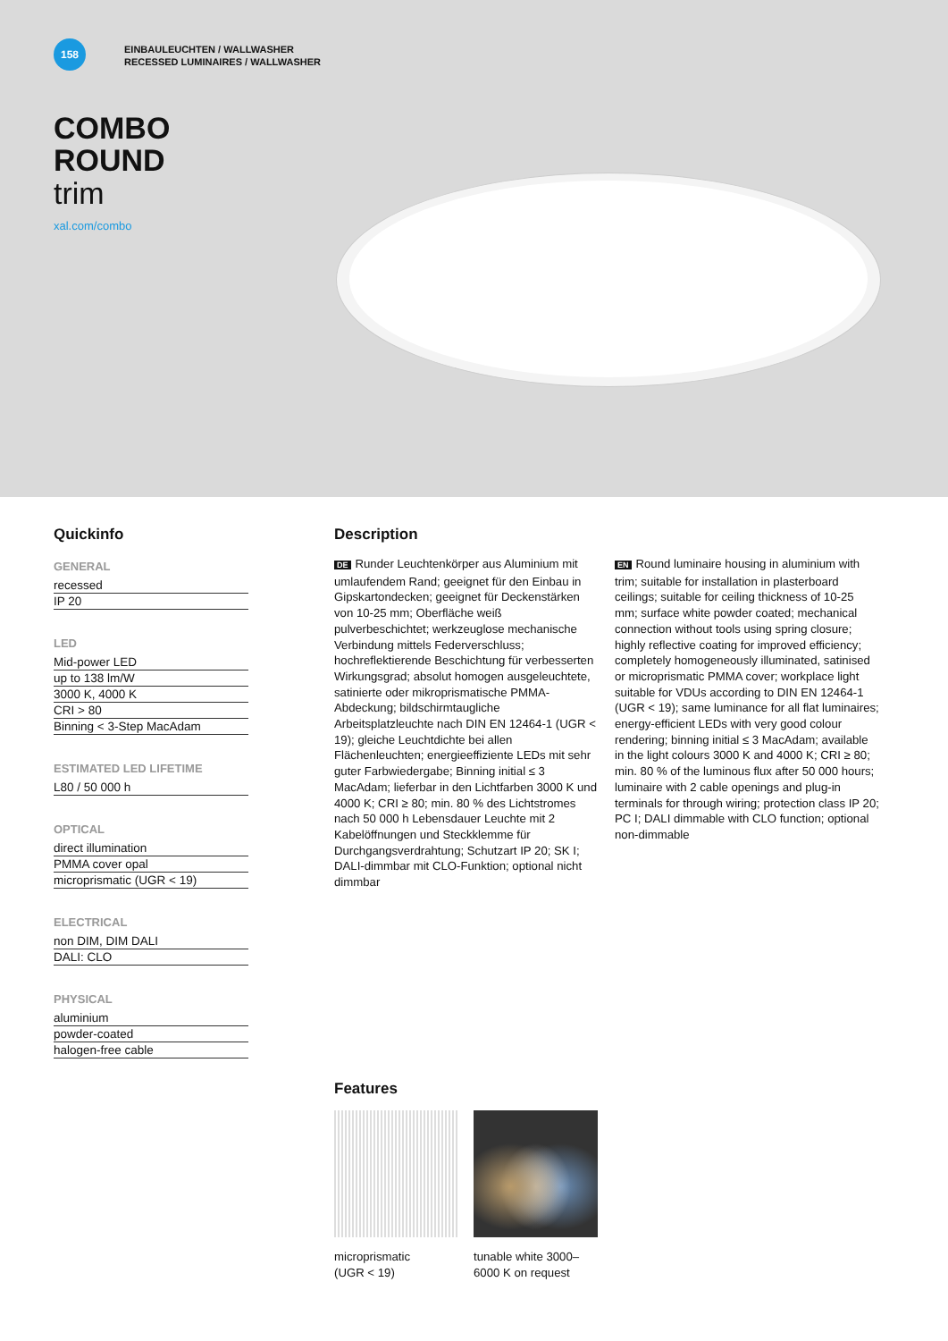158
EINBAULEUCHTEN / WALLWASHER
RECESSED LUMINAIRES / WALLWASHER
COMBO
ROUND
trim
xal.com/combo
Quickinfo
GENERAL
recessed
IP 20
LED
Mid-power LED
up to 138 lm/W
3000 K, 4000 K
CRI > 80
Binning < 3-Step MacAdam
ESTIMATED LED LIFETIME
L80 / 50 000 h
OPTICAL
direct illumination
PMMA cover opal
microprismatic (UGR < 19)
ELECTRICAL
non DIM, DIM DALI
DALI: CLO
PHYSICAL
aluminium
powder-coated
halogen-free cable
Description
DE Runder Leuchtenkörper aus Aluminium mit umlaufendem Rand; geeignet für den Einbau in Gipskartondecken; geeignet für Deckenstärken von 10-25 mm; Oberfläche weiß pulverbeschichtet; werkzeuglose mechanische Verbindung mittels Federverschluss; hochreflektierende Beschichtung für verbesserten Wirkungsgrad; absolut homogen ausgeleuchtete, satinierte oder mikroprismatische PMMA-Abdeckung; bildschirmtaugliche Arbeitsplatzleuchte nach DIN EN 12464-1 (UGR < 19); gleiche Leuchtdichte bei allen Flächenleuchten; energieeffiziente LEDs mit sehr guter Farbwiedergabe; Binning initial ≤ 3 MacAdam; lieferbar in den Lichtfarben 3000 K und 4000 K; CRI ≥ 80; min. 80 % des Lichtstromes nach 50 000 h Lebensdauer Leuchte mit 2 Kabelöffnungen und Steckklemme für Durchgangsverdrahtung; Schutzart IP 20; SK I; DALI-dimmbar mit CLO-Funktion; optional nicht dimmbar
EN Round luminaire housing in aluminium with trim; suitable for installation in plasterboard ceilings; suitable for ceiling thickness of 10-25 mm; surface white powder coated; mechanical connection without tools using spring closure; highly reflective coating for improved efficiency; completely homogeneously illuminated, satinised or microprismatic PMMA cover; workplace light suitable for VDUs according to DIN EN 12464-1 (UGR < 19); same luminance for all flat luminaires; energy-efficient LEDs with very good colour rendering; binning initial ≤ 3 MacAdam; available in the light colours 3000 K and 4000 K; CRI ≥ 80; min. 80 % of the luminous flux after 50 000 hours; luminaire with 2 cable openings and plug-in terminals for through wiring; protection class IP 20; PC I; DALI dimmable with CLO function; optional non-dimmable
Features
microprismatic
(UGR < 19)
tunable white 3000–
6000 K on request